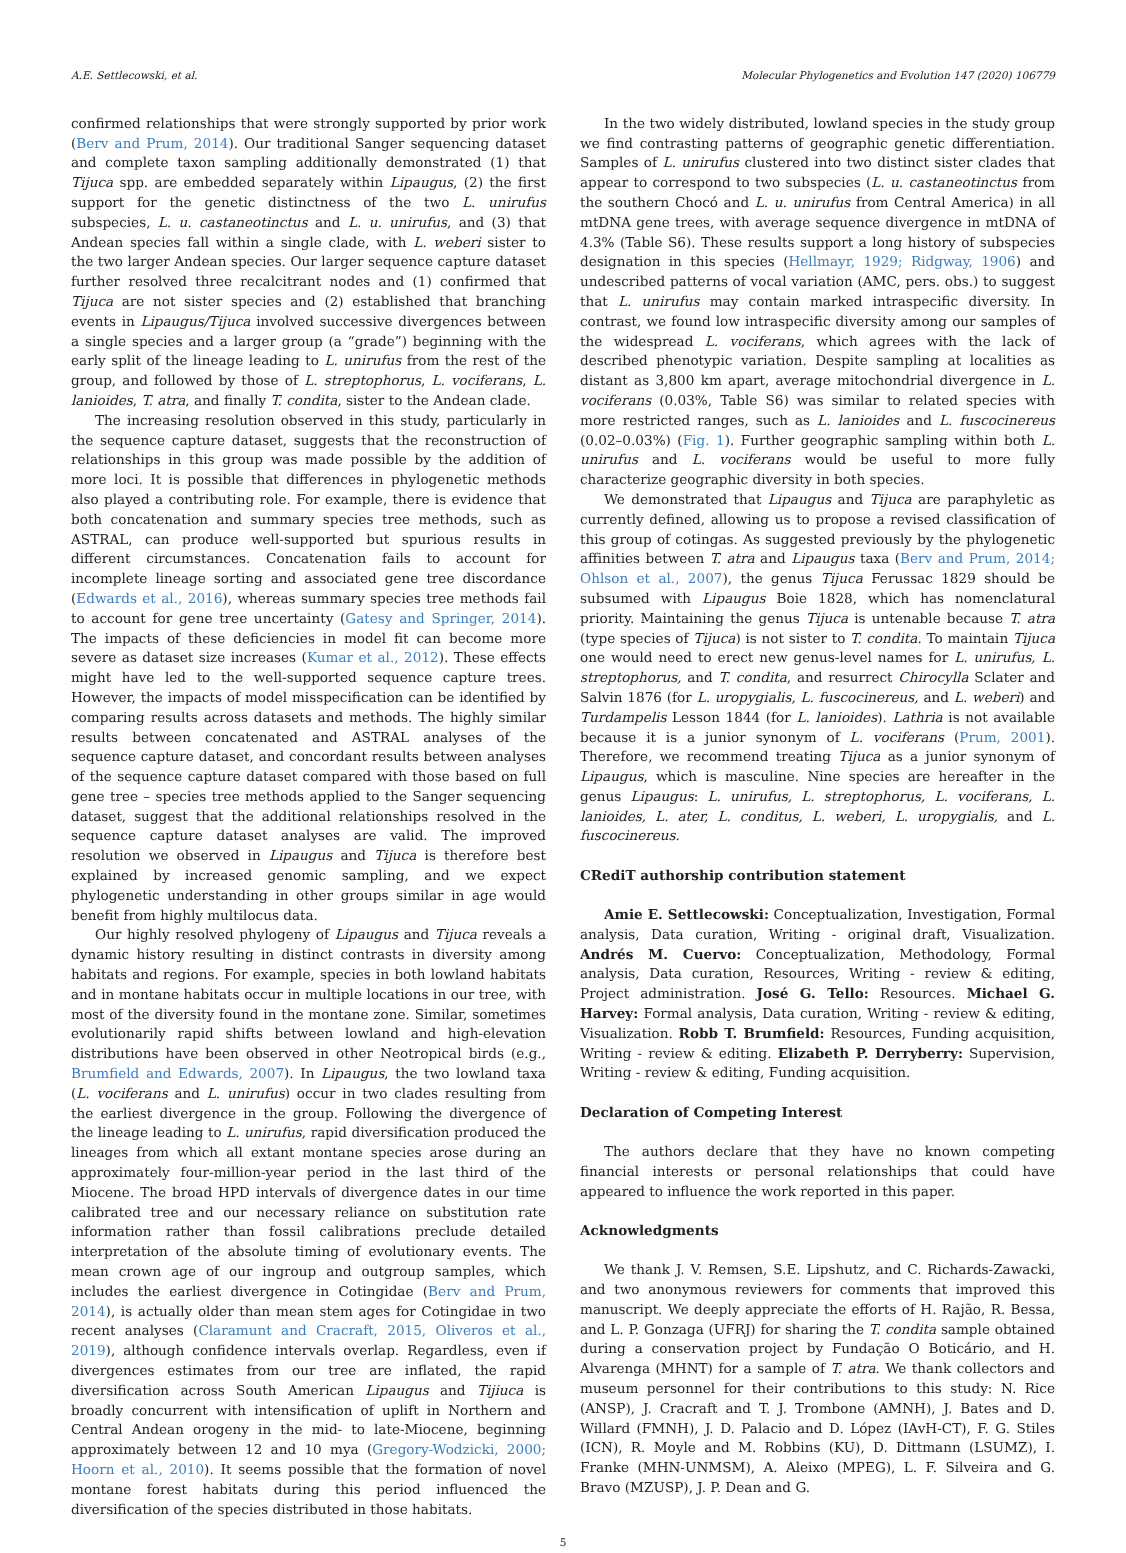A.E. Settlecowski, et al. Molecular Phylogenetics and Evolution 147 (2020) 106779
confirmed relationships that were strongly supported by prior work (Berv and Prum, 2014). Our traditional Sanger sequencing dataset and complete taxon sampling additionally demonstrated (1) that Tijuca spp. are embedded separately within Lipaugus, (2) the first support for the genetic distinctness of the two L. unirufus subspecies, L. u. castaneotinctus and L. u. unirufus, and (3) that Andean species fall within a single clade, with L. weberi sister to the two larger Andean species. Our larger sequence capture dataset further resolved three recalcitrant nodes and (1) confirmed that Tijuca are not sister species and (2) established that branching events in Lipaugus/Tijuca involved successive divergences between a single species and a larger group (a “grade”) beginning with the early split of the lineage leading to L. unirufus from the rest of the group, and followed by those of L. streptophorus, L. vociferans, L. lanioides, T. atra, and finally T. condita, sister to the Andean clade.
The increasing resolution observed in this study, particularly in the sequence capture dataset, suggests that the reconstruction of relationships in this group was made possible by the addition of more loci. It is possible that differences in phylogenetic methods also played a contributing role. For example, there is evidence that both concatenation and summary species tree methods, such as ASTRAL, can produce well-supported but spurious results in different circumstances. Concatenation fails to account for incomplete lineage sorting and associated gene tree discordance (Edwards et al., 2016), whereas summary species tree methods fail to account for gene tree uncertainty (Gatesy and Springer, 2014). The impacts of these deficiencies in model fit can become more severe as dataset size increases (Kumar et al., 2012). These effects might have led to the well-supported sequence capture trees. However, the impacts of model misspecification can be identified by comparing results across datasets and methods. The highly similar results between concatenated and ASTRAL analyses of the sequence capture dataset, and concordant results between analyses of the sequence capture dataset compared with those based on full gene tree – species tree methods applied to the Sanger sequencing dataset, suggest that the additional relationships resolved in the sequence capture dataset analyses are valid. The improved resolution we observed in Lipaugus and Tijuca is therefore best explained by increased genomic sampling, and we expect phylogenetic understanding in other groups similar in age would benefit from highly multilocus data.
Our highly resolved phylogeny of Lipaugus and Tijuca reveals a dynamic history resulting in distinct contrasts in diversity among habitats and regions. For example, species in both lowland habitats and in montane habitats occur in multiple locations in our tree, with most of the diversity found in the montane zone. Similar, sometimes evolutionarily rapid shifts between lowland and high-elevation distributions have been observed in other Neotropical birds (e.g., Brumfield and Edwards, 2007). In Lipaugus, the two lowland taxa (L. vociferans and L. unirufus) occur in two clades resulting from the earliest divergence in the group. Following the divergence of the lineage leading to L. unirufus, rapid diversification produced the lineages from which all extant montane species arose during an approximately four-million-year period in the last third of the Miocene. The broad HPD intervals of divergence dates in our time calibrated tree and our necessary reliance on substitution rate information rather than fossil calibrations preclude detailed interpretation of the absolute timing of evolutionary events. The mean crown age of our ingroup and outgroup samples, which includes the earliest divergence in Cotingidae (Berv and Prum, 2014), is actually older than mean stem ages for Cotingidae in two recent analyses (Claramunt and Cracraft, 2015, Oliveros et al., 2019), although confidence intervals overlap. Regardless, even if divergences estimates from our tree are inflated, the rapid diversification across South American Lipaugus and Tijiuca is broadly concurrent with intensification of uplift in Northern and Central Andean orogeny in the mid- to late-Miocene, beginning approximately between 12 and 10 mya (Gregory-Wodzicki, 2000; Hoorn et al., 2010). It seems possible that the formation of novel montane forest habitats during this period influenced the diversification of the species distributed in those habitats.
In the two widely distributed, lowland species in the study group we find contrasting patterns of geographic genetic differentiation. Samples of L. unirufus clustered into two distinct sister clades that appear to correspond to two subspecies (L. u. castaneotinctus from the southern Chocó and L. u. unirufus from Central America) in all mtDNA gene trees, with average sequence divergence in mtDNA of 4.3% (Table S6). These results support a long history of subspecies designation in this species (Hellmayr, 1929; Ridgway, 1906) and undescribed patterns of vocal variation (AMC, pers. obs.) to suggest that L. unirufus may contain marked intraspecific diversity. In contrast, we found low intraspecific diversity among our samples of the widespread L. vociferans, which agrees with the lack of described phenotypic variation. Despite sampling at localities as distant as 3,800 km apart, average mitochondrial divergence in L. vociferans (0.03%, Table S6) was similar to related species with more restricted ranges, such as L. lanioides and L. fuscocinereus (0.02–0.03%) (Fig. 1). Further geographic sampling within both L. unirufus and L. vociferans would be useful to more fully characterize geographic diversity in both species.
We demonstrated that Lipaugus and Tijuca are paraphyletic as currently defined, allowing us to propose a revised classification of this group of cotingas. As suggested previously by the phylogenetic affinities between T. atra and Lipaugus taxa (Berv and Prum, 2014; Ohlson et al., 2007), the genus Tijuca Ferussac 1829 should be subsumed with Lipaugus Boie 1828, which has nomenclatural priority. Maintaining the genus Tijuca is untenable because T. atra (type species of Tijuca) is not sister to T. condita. To maintain Tijuca one would need to erect new genus-level names for L. unirufus, L. streptophorus, and T. condita, and resurrect Chirocylla Sclater and Salvin 1876 (for L. uropygialis, L. fuscocinereus, and L. weberi) and Turdampelis Lesson 1844 (for L. lanioides). Lathria is not available because it is a junior synonym of L. vociferans (Prum, 2001). Therefore, we recommend treating Tijuca as a junior synonym of Lipaugus, which is masculine. Nine species are hereafter in the genus Lipaugus: L. unirufus, L. streptophorus, L. vociferans, L. lanioides, L. ater, L. conditus, L. weberi, L. uropygialis, and L. fuscocinereus.
CRediT authorship contribution statement
Amie E. Settlecowski: Conceptualization, Investigation, Formal analysis, Data curation, Writing - original draft, Visualization. Andrés M. Cuervo: Conceptualization, Methodology, Formal analysis, Data curation, Resources, Writing - review & editing, Project administration. José G. Tello: Resources. Michael G. Harvey: Formal analysis, Data curation, Writing - review & editing, Visualization. Robb T. Brumfield: Resources, Funding acquisition, Writing - review & editing. Elizabeth P. Derryberry: Supervision, Writing - review & editing, Funding acquisition.
Declaration of Competing Interest
The authors declare that they have no known competing financial interests or personal relationships that could have appeared to influence the work reported in this paper.
Acknowledgments
We thank J. V. Remsen, S.E. Lipshutz, and C. Richards-Zawacki, and two anonymous reviewers for comments that improved this manuscript. We deeply appreciate the efforts of H. Rajão, R. Bessa, and L. P. Gonzaga (UFRJ) for sharing the T. condita sample obtained during a conservation project by Fundação O Boticário, and H. Alvarenga (MHNT) for a sample of T. atra. We thank collectors and museum personnel for their contributions to this study: N. Rice (ANSP), J. Cracraft and T. J. Trombone (AMNH), J. Bates and D. Willard (FMNH), J. D. Palacio and D. López (IAvH-CT), F. G. Stiles (ICN), R. Moyle and M. Robbins (KU), D. Dittmann (LSUMZ), I. Franke (MHN-UNMSM), A. Aleixo (MPEG), L. F. Silveira and G. Bravo (MZUSP), J. P. Dean and G.
5